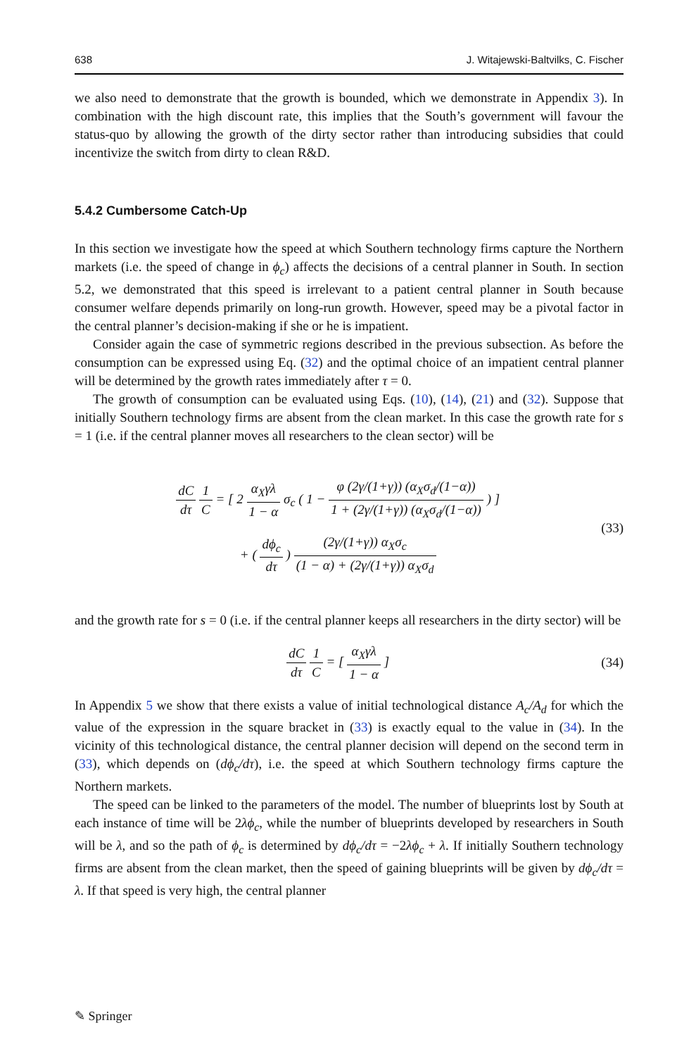638 J. Witajewski-Baltvilks, C. Fischer
we also need to demonstrate that the growth is bounded, which we demonstrate in Appendix 3). In combination with the high discount rate, this implies that the South’s government will favour the status-quo by allowing the growth of the dirty sector rather than introducing subsidies that could incentivize the switch from dirty to clean R&D.
5.4.2 Cumbersome Catch-Up
In this section we investigate how the speed at which Southern technology firms capture the Northern markets (i.e. the speed of change in ϕ<sub>c</sub>) affects the decisions of a central planner in South. In section 5.2, we demonstrated that this speed is irrelevant to a patient central planner in South because consumer welfare depends primarily on long-run growth. However, speed may be a pivotal factor in the central planner’s decision-making if she or he is impatient.
Consider again the case of symmetric regions described in the previous subsection. As before the consumption can be expressed using Eq. (32) and the optimal choice of an impatient central planner will be determined by the growth rates immediately after τ = 0.
The growth of consumption can be evaluated using Eqs. (10), (14), (21) and (32). Suppose that initially Southern technology firms are absent from the clean market. In this case the growth rate for s = 1 (i.e. if the central planner moves all researchers to the clean sector) will be
dC dτ 1 C = [ 2 α<sub>X</sub>γλ 1 − α σ<sub>c</sub> ( 1 − φ (2γ/(1+γ)) (α<sub>X</sub>σ<sub>d</sub>/(1−α)) 1 + (2γ/(1+γ)) (α<sub>X</sub>σ<sub>d</sub>/(1−α)) ) ]
+ ( dϕ<sub>c</sub> dτ ) (2γ/(1+γ)) α<sub>X</sub>σ<sub>c</sub> (1 − α) + (2γ/(1+γ)) α<sub>X</sub>σ<sub>d</sub>
(33)
and the growth rate for s = 0 (i.e. if the central planner keeps all researchers in the dirty sector) will be
dC dτ 1 C = [ α<sub>X</sub>γλ 1 − α ] (34)
In Appendix 5 we show that there exists a value of initial technological distance A<sub>c</sub>/A<sub>d</sub> for which the value of the expression in the square bracket in (33) is exactly equal to the value in (34). In the vicinity of this technological distance, the central planner decision will depend on the second term in (33), which depends on (dϕ<sub>c</sub>/dτ), i.e. the speed at which Southern technology firms capture the Northern markets.
The speed can be linked to the parameters of the model. The number of blueprints lost by South at each instance of time will be 2λϕ<sub>c</sub>, while the number of blueprints developed by researchers in South will be λ, and so the path of ϕ<sub>c</sub> is determined by dϕ<sub>c</sub>/dτ = −2λϕ<sub>c</sub> + λ. If initially Southern technology firms are absent from the clean market, then the speed of gaining blueprints will be given by dϕ<sub>c</sub>/dτ = λ. If that speed is very high, the central planner
✎ Springer